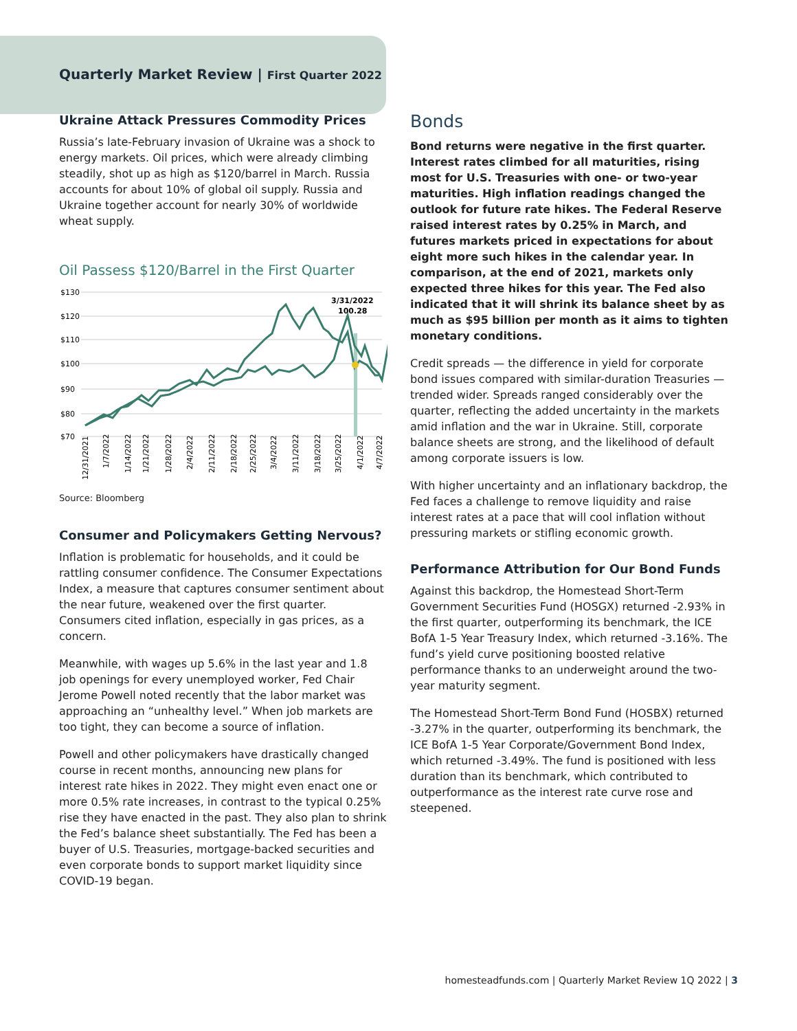Quarterly Market Review | First Quarter 2022
Ukraine Attack Pressures Commodity Prices
Russia’s late-February invasion of Ukraine was a shock to energy markets. Oil prices, which were already climbing steadily, shot up as high as $120/barrel in March. Russia accounts for about 10% of global oil supply. Russia and Ukraine together account for nearly 30% of worldwide wheat supply.
Oil Passess $120/Barrel in the First Quarter
$130
$120
$110
$100
$90
$80
$70
3/31/2022
100.28
12/31/2021
1/7/2022
1/14/2022
1/21/2022
1/28/2022
2/4/2022
2/11/2022
2/18/2022
2/25/2022
3/4/2022
3/11/2022
3/18/2022
3/25/2022
4/1/2022
4/7/2022
Source: Bloomberg
Consumer and Policymakers Getting Nervous?
Inflation is problematic for households, and it could be rattling consumer confidence. The Consumer Expectations Index, a measure that captures consumer sentiment about the near future, weakened over the first quarter. Consumers cited inflation, especially in gas prices, as a concern.
Meanwhile, with wages up 5.6% in the last year and 1.8 job openings for every unemployed worker, Fed Chair Jerome Powell noted recently that the labor market was approaching an “unhealthy level.” When job markets are too tight, they can become a source of inflation.
Powell and other policymakers have drastically changed course in recent months, announcing new plans for interest rate hikes in 2022. They might even enact one or more 0.5% rate increases, in contrast to the typical 0.25% rise they have enacted in the past. They also plan to shrink the Fed’s balance sheet substantially. The Fed has been a buyer of U.S. Treasuries, mortgage-backed securities and even corporate bonds to support market liquidity since COVID-19 began.
Bonds
Bond returns were negative in the first quarter. Interest rates climbed for all maturities, rising most for U.S. Treasuries with one- or two-year maturities. High inflation readings changed the outlook for future rate hikes. The Federal Reserve raised interest rates by 0.25% in March, and futures markets priced in expectations for about eight more such hikes in the calendar year. In comparison, at the end of 2021, markets only expected three hikes for this year. The Fed also indicated that it will shrink its balance sheet by as much as $95 billion per month as it aims to tighten monetary conditions.
Credit spreads — the difference in yield for corporate bond issues compared with similar-duration Treasuries — trended wider. Spreads ranged considerably over the quarter, reflecting the added uncertainty in the markets amid inflation and the war in Ukraine. Still, corporate balance sheets are strong, and the likelihood of default among corporate issuers is low.
With higher uncertainty and an inflationary backdrop, the Fed faces a challenge to remove liquidity and raise interest rates at a pace that will cool inflation without pressuring markets or stifling economic growth.
Performance Attribution for Our Bond Funds
Against this backdrop, the Homestead Short-Term Government Securities Fund (HOSGX) returned -2.93% in the first quarter, outperforming its benchmark, the ICE BofA 1-5 Year Treasury Index, which returned -3.16%. The fund’s yield curve positioning boosted relative performance thanks to an underweight around the two-year maturity segment.
The Homestead Short-Term Bond Fund (HOSBX) returned -3.27% in the quarter, outperforming its benchmark, the ICE BofA 1-5 Year Corporate/Government Bond Index, which returned -3.49%. The fund is positioned with less duration than its benchmark, which contributed to outperformance as the interest rate curve rose and steepened.
homesteadfunds.com | Quarterly Market Review 1Q 2022 | 3